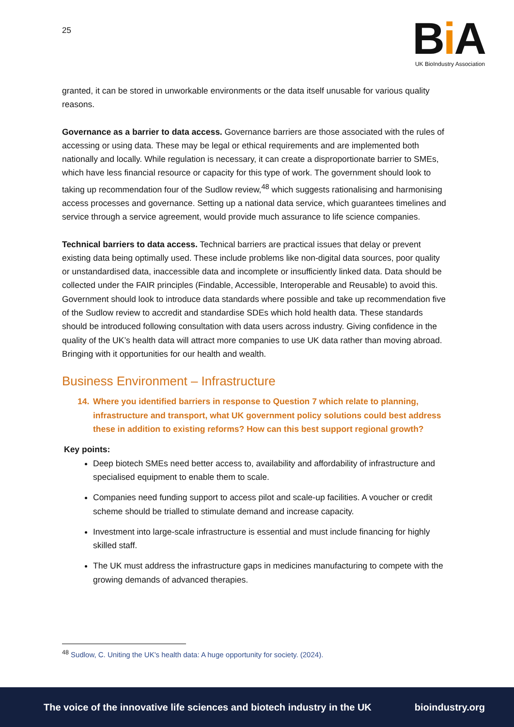25
Bi A
UK BioIndustry Association
granted, it can be stored in unworkable environments or the data itself unusable for various quality reasons.
Governance as a barrier to data access. Governance barriers are those associated with the rules of accessing or using data. These may be legal or ethical requirements and are implemented both nationally and locally. While regulation is necessary, it can create a disproportionate barrier to SMEs, which have less financial resource or capacity for this type of work. The government should look to taking up recommendation four of the Sudlow review,<sup>48</sup> which suggests rationalising and harmonising access processes and governance. Setting up a national data service, which guarantees timelines and service through a service agreement, would provide much assurance to life science companies.
Technical barriers to data access. Technical barriers are practical issues that delay or prevent existing data being optimally used. These include problems like non-digital data sources, poor quality or unstandardised data, inaccessible data and incomplete or insufficiently linked data. Data should be collected under the FAIR principles (Findable, Accessible, Interoperable and Reusable) to avoid this. Government should look to introduce data standards where possible and take up recommendation five of the Sudlow review to accredit and standardise SDEs which hold health data. These standards should be introduced following consultation with data users across industry. Giving confidence in the quality of the UK’s health data will attract more companies to use UK data rather than moving abroad. Bringing with it opportunities for our health and wealth.
Business Environment – Infrastructure
14. Where you identified barriers in response to Question 7 which relate to planning, infrastructure and transport, what UK government policy solutions could best address these in addition to existing reforms? How can this best support regional growth?
Key points:
Deep biotech SMEs need better access to, availability and affordability of infrastructure and specialised equipment to enable them to scale.
Companies need funding support to access pilot and scale-up facilities. A voucher or credit scheme should be trialled to stimulate demand and increase capacity.
Investment into large-scale infrastructure is essential and must include financing for highly skilled staff.
The UK must address the infrastructure gaps in medicines manufacturing to compete with the growing demands of advanced therapies.
<sup>48</sup> Sudlow, C. Uniting the UK's health data: A huge opportunity for society. (2024).
The voice of the innovative life sciences and biotech industry in the UK bioindustry.org